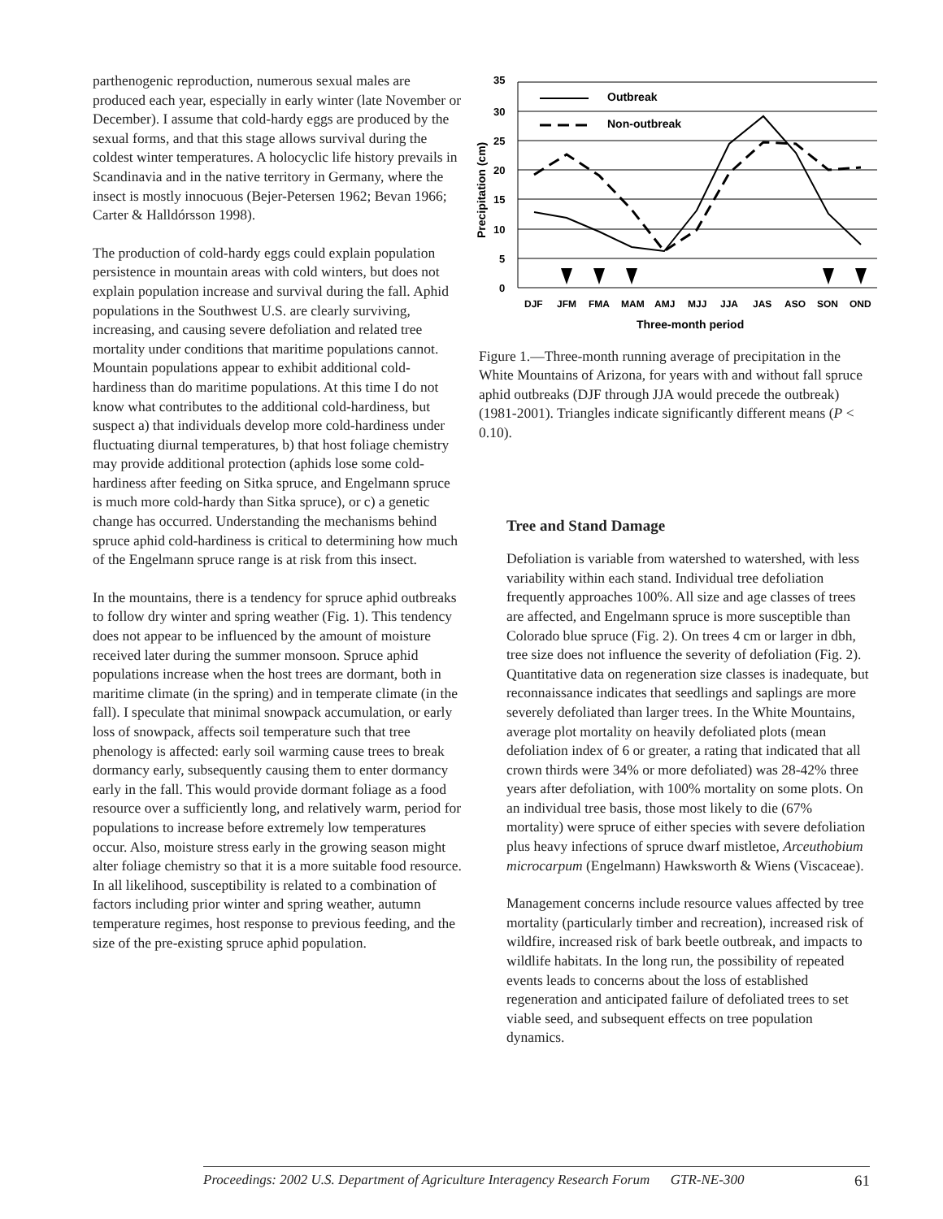parthenogenic reproduction, numerous sexual males are produced each year, especially in early winter (late November or December). I assume that cold-hardy eggs are produced by the sexual forms, and that this stage allows survival during the coldest winter temperatures. A holocyclic life history prevails in Scandinavia and in the native territory in Germany, where the insect is mostly innocuous (Bejer-Petersen 1962; Bevan 1966; Carter & Halldórsson 1998).
The production of cold-hardy eggs could explain population persistence in mountain areas with cold winters, but does not explain population increase and survival during the fall. Aphid populations in the Southwest U.S. are clearly surviving, increasing, and causing severe defoliation and related tree mortality under conditions that maritime populations cannot. Mountain populations appear to exhibit additional cold-hardiness than do maritime populations. At this time I do not know what contributes to the additional cold-hardiness, but suspect a) that individuals develop more cold-hardiness under fluctuating diurnal temperatures, b) that host foliage chemistry may provide additional protection (aphids lose some cold-hardiness after feeding on Sitka spruce, and Engelmann spruce is much more cold-hardy than Sitka spruce), or c) a genetic change has occurred. Understanding the mechanisms behind spruce aphid cold-hardiness is critical to determining how much of the Engelmann spruce range is at risk from this insect.
In the mountains, there is a tendency for spruce aphid outbreaks to follow dry winter and spring weather (Fig. 1). This tendency does not appear to be influenced by the amount of moisture received later during the summer monsoon. Spruce aphid populations increase when the host trees are dormant, both in maritime climate (in the spring) and in temperate climate (in the fall). I speculate that minimal snowpack accumulation, or early loss of snowpack, affects soil temperature such that tree phenology is affected: early soil warming cause trees to break dormancy early, subsequently causing them to enter dormancy early in the fall. This would provide dormant foliage as a food resource over a sufficiently long, and relatively warm, period for populations to increase before extremely low temperatures occur. Also, moisture stress early in the growing season might alter foliage chemistry so that it is a more suitable food resource. In all likelihood, susceptibility is related to a combination of factors including prior winter and spring weather, autumn temperature regimes, host response to previous feeding, and the size of the pre-existing spruce aphid population.
35
30
25
20
15
10
5
0
Outbreak
Non-outbreak
DJF
JFM
FMA
MAM
AMJ
MJJ
JJA
JAS
ASO
SON
OND
Three-month period
Precipitation (cm)
Figure 1.—Three-month running average of precipitation in the White Mountains of Arizona, for years with and without fall spruce aphid outbreaks (DJF through JJA would precede the outbreak) (1981-2001). Triangles indicate significantly different means (P < 0.10).
Tree and Stand Damage
Defoliation is variable from watershed to watershed, with less variability within each stand. Individual tree defoliation frequently approaches 100%. All size and age classes of trees are affected, and Engelmann spruce is more susceptible than Colorado blue spruce (Fig. 2). On trees 4 cm or larger in dbh, tree size does not influence the severity of defoliation (Fig. 2). Quantitative data on regeneration size classes is inadequate, but reconnaissance indicates that seedlings and saplings are more severely defoliated than larger trees. In the White Mountains, average plot mortality on heavily defoliated plots (mean defoliation index of 6 or greater, a rating that indicated that all crown thirds were 34% or more defoliated) was 28-42% three years after defoliation, with 100% mortality on some plots. On an individual tree basis, those most likely to die (67% mortality) were spruce of either species with severe defoliation plus heavy infections of spruce dwarf mistletoe, Arceuthobium microcarpum (Engelmann) Hawksworth & Wiens (Viscaceae).
Management concerns include resource values affected by tree mortality (particularly timber and recreation), increased risk of wildfire, increased risk of bark beetle outbreak, and impacts to wildlife habitats. In the long run, the possibility of repeated events leads to concerns about the loss of established regeneration and anticipated failure of defoliated trees to set viable seed, and subsequent effects on tree population dynamics.
Proceedings: 2002 U.S. Department of Agriculture Interagency Research Forum GTR-NE-300 61